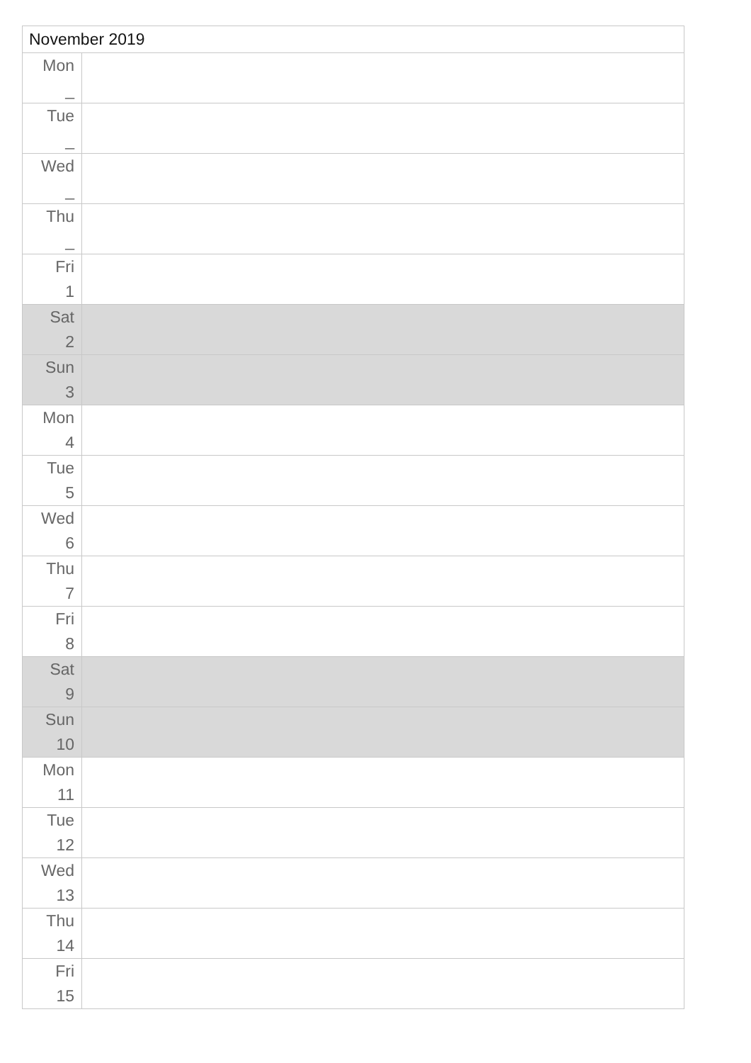| November 2019 | |
| --- | --- |
| Mon _ | |
| Tue _ | |
| Wed _ | |
| Thu _ | |
| Fri 1 | |
| Sat 2 | |
| Sun 3 | |
| Mon 4 | |
| Tue 5 | |
| Wed 6 | |
| Thu 7 | |
| Fri 8 | |
| Sat 9 | |
| Sun 10 | |
| Mon 11 | |
| Tue 12 | |
| Wed 13 | |
| Thu 14 | |
| Fri 15 | |